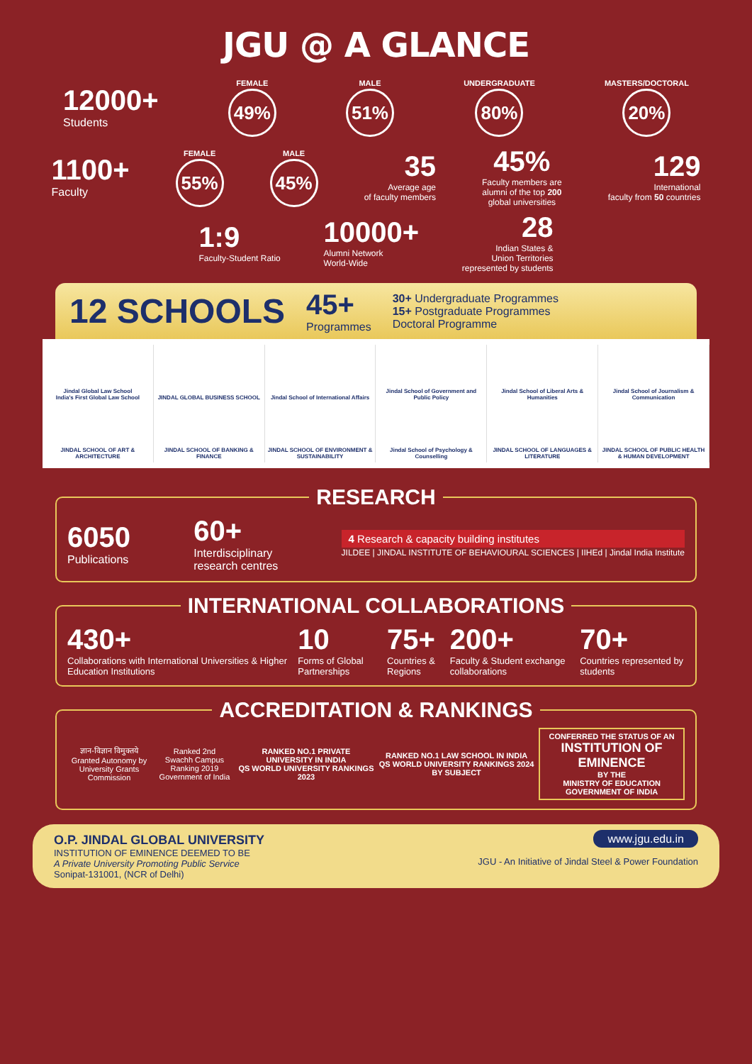JGU @ A GLANCE
12000+
Students
FEMALE
49%
MALE
51%
UNDERGRADUATE
80%
MASTERS/DOCTORAL
20%
1100+
Faculty
FEMALE
55%
MALE
45%
35
Average age
of faculty members
45%
Faculty members are
alumni of the top 200
global universities
129
International
faculty from 50 countries
1:9
Faculty-Student Ratio
10000+
Alumni Network
World-Wide
28
Indian States &
Union Territories
represented by students
12 SCHOOLS
45+
Programmes
30+ Undergraduate Programmes
15+ Postgraduate Programmes
Doctoral Programme
Jindal Global Law School
India's First Global Law School
JINDAL GLOBAL BUSINESS SCHOOL
Jindal School of International Affairs
Jindal School of Government and Public Policy
Jindal School of Liberal Arts & Humanities
Jindal School of Journalism & Communication
JINDAL SCHOOL OF ART & ARCHITECTURE
JINDAL SCHOOL OF BANKING & FINANCE
JINDAL SCHOOL OF ENVIRONMENT & SUSTAINABILITY
Jindal School of Psychology & Counselling
JINDAL SCHOOL OF LANGUAGES & LITERATURE
JINDAL SCHOOL OF PUBLIC HEALTH & HUMAN DEVELOPMENT
RESEARCH
6050
Publications
60+
Interdisciplinary
research centres
4 Research & capacity building institutes
JILDEE | JINDAL INSTITUTE OF BEHAVIOURAL SCIENCES | IIHEd | Jindal India Institute
INTERNATIONAL COLLABORATIONS
430+
Collaborations with International Universities & Higher Education Institutions
10
Forms of Global Partnerships
75+
Countries & Regions
200+
Faculty & Student exchange collaborations
70+
Countries represented by students
ACCREDITATION & RANKINGS
ज्ञान-विज्ञान विमुक्तये
Granted Autonomy by
University Grants Commission
Ranked 2nd
Swachh Campus Ranking 2019
Government of India
RANKED NO.1 PRIVATE UNIVERSITY IN INDIA
QS WORLD UNIVERSITY RANKINGS 2023
RANKED NO.1 LAW SCHOOL IN INDIA
QS WORLD UNIVERSITY RANKINGS 2024 BY SUBJECT
CONFERRED THE STATUS OF AN
INSTITUTION OF EMINENCE
BY THE
MINISTRY OF EDUCATION
GOVERNMENT OF INDIA
O.P. JINDAL GLOBAL UNIVERSITY
INSTITUTION OF EMINENCE DEEMED TO BE
A Private University Promoting Public Service
Sonipat-131001, (NCR of Delhi)
www.jgu.edu.in
JGU - An Initiative of Jindal Steel & Power Foundation